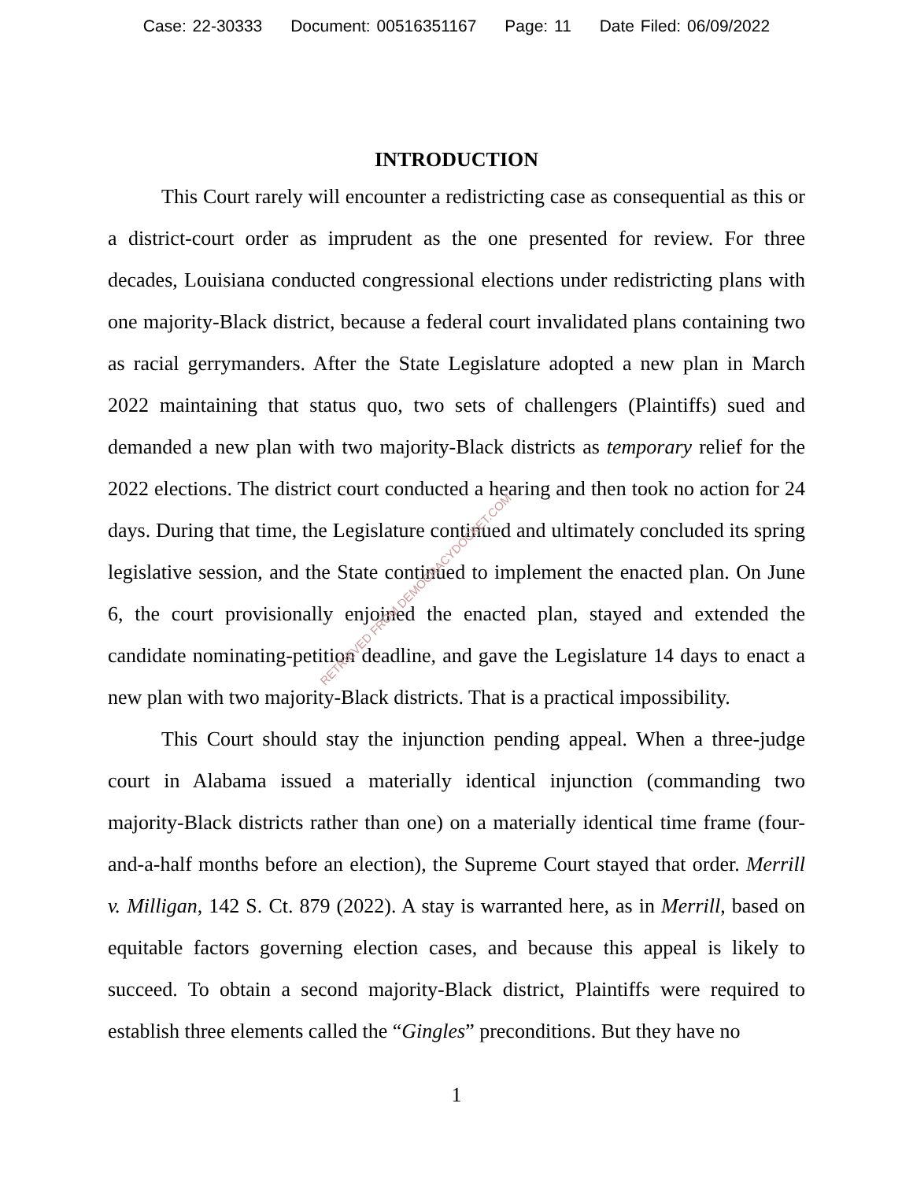Case: 22-30333 Document: 00516351167 Page: 11 Date Filed: 06/09/2022
INTRODUCTION
This Court rarely will encounter a redistricting case as consequential as this or a district-court order as imprudent as the one presented for review. For three decades, Louisiana conducted congressional elections under redistricting plans with one majority-Black district, because a federal court invalidated plans containing two as racial gerrymanders. After the State Legislature adopted a new plan in March 2022 maintaining that status quo, two sets of challengers (Plaintiffs) sued and demanded a new plan with two majority-Black districts as temporary relief for the 2022 elections. The district court conducted a hearing and then took no action for 24 days. During that time, the Legislature continued and ultimately concluded its spring legislative session, and the State continued to implement the enacted plan. On June 6, the court provisionally enjoined the enacted plan, stayed and extended the candidate nominating-petition deadline, and gave the Legislature 14 days to enact a new plan with two majority-Black districts. That is a practical impossibility.
This Court should stay the injunction pending appeal. When a three-judge court in Alabama issued a materially identical injunction (commanding two majority-Black districts rather than one) on a materially identical time frame (four-and-a-half months before an election), the Supreme Court stayed that order. Merrill v. Milligan, 142 S. Ct. 879 (2022). A stay is warranted here, as in Merrill, based on equitable factors governing election cases, and because this appeal is likely to succeed. To obtain a second majority-Black district, Plaintiffs were required to establish three elements called the “Gingles” preconditions. But they have no
1
RETRIEVED FROM DEMOCRACYDOCKET.COM